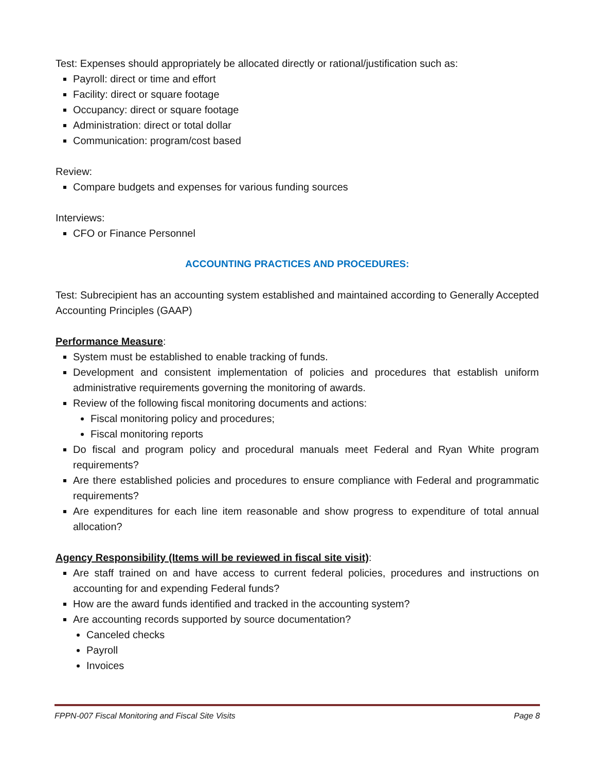Test: Expenses should appropriately be allocated directly or rational/justification such as:
Payroll: direct or time and effort
Facility: direct or square footage
Occupancy: direct or square footage
Administration: direct or total dollar
Communication: program/cost based
Review:
Compare budgets and expenses for various funding sources
Interviews:
CFO or Finance Personnel
ACCOUNTING PRACTICES AND PROCEDURES:
Test: Subrecipient has an accounting system established and maintained according to Generally Accepted Accounting Principles (GAAP)
Performance Measure:
System must be established to enable tracking of funds.
Development and consistent implementation of policies and procedures that establish uniform administrative requirements governing the monitoring of awards.
Review of the following fiscal monitoring documents and actions:
Fiscal monitoring policy and procedures;
Fiscal monitoring reports
Do fiscal and program policy and procedural manuals meet Federal and Ryan White program requirements?
Are there established policies and procedures to ensure compliance with Federal and programmatic requirements?
Are expenditures for each line item reasonable and show progress to expenditure of total annual allocation?
Agency Responsibility (Items will be reviewed in fiscal site visit):
Are staff trained on and have access to current federal policies, procedures and instructions on accounting for and expending Federal funds?
How are the award funds identified and tracked in the accounting system?
Are accounting records supported by source documentation?
Canceled checks
Payroll
Invoices
FPPN-007 Fiscal Monitoring and Fiscal Site Visits Page 8